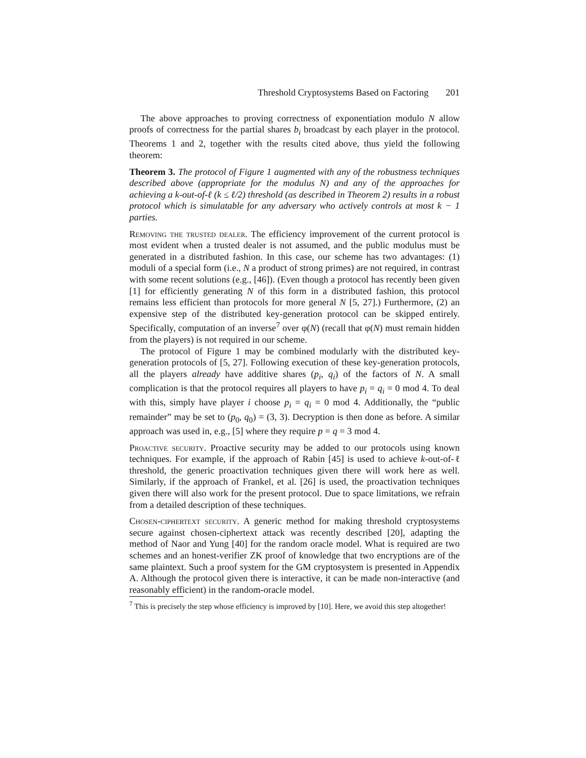Threshold Cryptosystems Based on Factoring 201
The above approaches to proving correctness of exponentiation modulo N allow proofs of correctness for the partial shares b<sub>i</sub> broadcast by each player in the protocol. Theorems 1 and 2, together with the results cited above, thus yield the following theorem:
Theorem 3. The protocol of Figure 1 augmented with any of the robustness techniques described above (appropriate for the modulus N) and any of the approaches for achieving a k-out-of-ℓ (k ≤ ℓ/2) threshold (as described in Theorem 2) results in a robust protocol which is simulatable for any adversary who actively controls at most k − 1 parties.
Removing the trusted dealer. The efficiency improvement of the current protocol is most evident when a trusted dealer is not assumed, and the public modulus must be generated in a distributed fashion. In this case, our scheme has two advantages: (1) moduli of a special form (i.e., N a product of strong primes) are not required, in contrast with some recent solutions (e.g., [46]). (Even though a protocol has recently been given [1] for efficiently generating N of this form in a distributed fashion, this protocol remains less efficient than protocols for more general N [5, 27].) Furthermore, (2) an expensive step of the distributed key-generation protocol can be skipped entirely. Specifically, computation of an inverse<sup>7</sup> over φ(N) (recall that φ(N) must remain hidden from the players) is not required in our scheme.
The protocol of Figure 1 may be combined modularly with the distributed key-generation protocols of [5, 27]. Following execution of these key-generation protocols, all the players already have additive shares (p<sub>i</sub>, q<sub>i</sub>) of the factors of N. A small complication is that the protocol requires all players to have p<sub>i</sub> = q<sub>i</sub> = 0 mod 4. To deal with this, simply have player i choose p<sub>i</sub> = q<sub>i</sub> = 0 mod 4. Additionally, the “public remainder” may be set to (p<sub>0</sub>, q<sub>0</sub>) = (3, 3). Decryption is then done as before. A similar approach was used in, e.g., [5] where they require p = q = 3 mod 4.
Proactive security. Proactive security may be added to our protocols using known techniques. For example, if the approach of Rabin [45] is used to achieve k-out-of-ℓ threshold, the generic proactivation techniques given there will work here as well. Similarly, if the approach of Frankel, et al. [26] is used, the proactivation techniques given there will also work for the present protocol. Due to space limitations, we refrain from a detailed description of these techniques.
Chosen-ciphertext security. A generic method for making threshold cryptosystems secure against chosen-ciphertext attack was recently described [20], adapting the method of Naor and Yung [40] for the random oracle model. What is required are two schemes and an honest-verifier ZK proof of knowledge that two encryptions are of the same plaintext. Such a proof system for the GM cryptosystem is presented in Appendix A. Although the protocol given there is interactive, it can be made non-interactive (and reasonably efficient) in the random-oracle model.
<sup>7</sup> This is precisely the step whose efficiency is improved by [10]. Here, we avoid this step altogether!